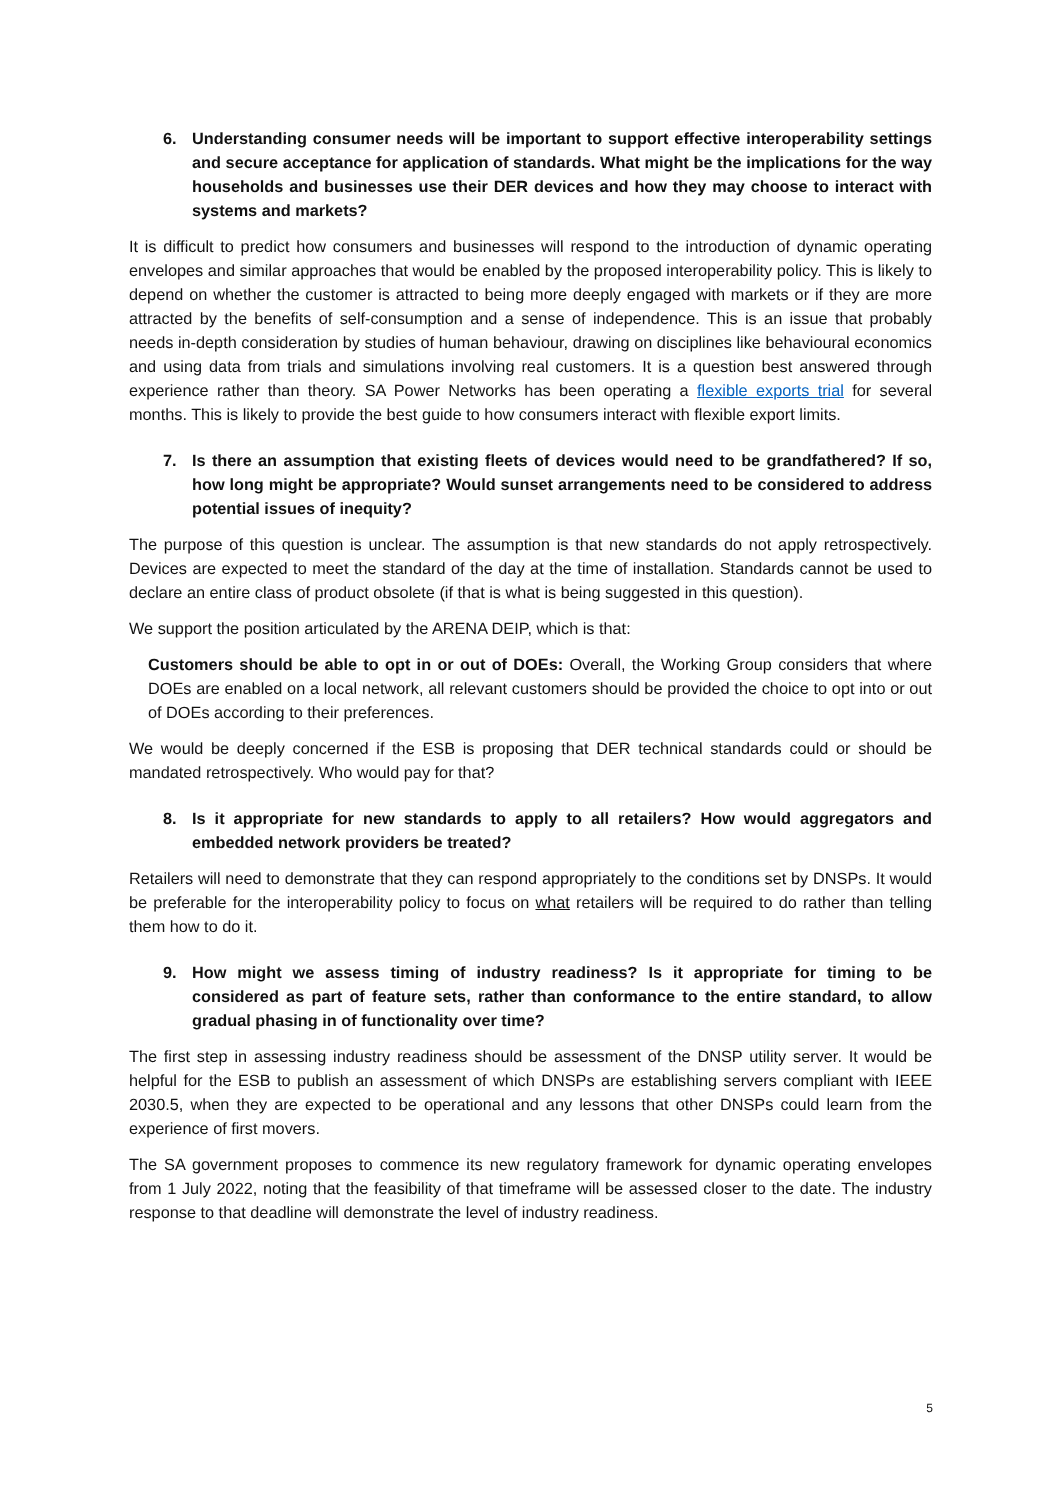6. Understanding consumer needs will be important to support effective interoperability settings and secure acceptance for application of standards. What might be the implications for the way households and businesses use their DER devices and how they may choose to interact with systems and markets?
It is difficult to predict how consumers and businesses will respond to the introduction of dynamic operating envelopes and similar approaches that would be enabled by the proposed interoperability policy. This is likely to depend on whether the customer is attracted to being more deeply engaged with markets or if they are more attracted by the benefits of self-consumption and a sense of independence. This is an issue that probably needs in-depth consideration by studies of human behaviour, drawing on disciplines like behavioural economics and using data from trials and simulations involving real customers. It is a question best answered through experience rather than theory. SA Power Networks has been operating a flexible exports trial for several months. This is likely to provide the best guide to how consumers interact with flexible export limits.
7. Is there an assumption that existing fleets of devices would need to be grandfathered? If so, how long might be appropriate? Would sunset arrangements need to be considered to address potential issues of inequity?
The purpose of this question is unclear. The assumption is that new standards do not apply retrospectively. Devices are expected to meet the standard of the day at the time of installation. Standards cannot be used to declare an entire class of product obsolete (if that is what is being suggested in this question).
We support the position articulated by the ARENA DEIP, which is that:
Customers should be able to opt in or out of DOEs: Overall, the Working Group considers that where DOEs are enabled on a local network, all relevant customers should be provided the choice to opt into or out of DOEs according to their preferences.
We would be deeply concerned if the ESB is proposing that DER technical standards could or should be mandated retrospectively. Who would pay for that?
8. Is it appropriate for new standards to apply to all retailers? How would aggregators and embedded network providers be treated?
Retailers will need to demonstrate that they can respond appropriately to the conditions set by DNSPs. It would be preferable for the interoperability policy to focus on what retailers will be required to do rather than telling them how to do it.
9. How might we assess timing of industry readiness? Is it appropriate for timing to be considered as part of feature sets, rather than conformance to the entire standard, to allow gradual phasing in of functionality over time?
The first step in assessing industry readiness should be assessment of the DNSP utility server. It would be helpful for the ESB to publish an assessment of which DNSPs are establishing servers compliant with IEEE 2030.5, when they are expected to be operational and any lessons that other DNSPs could learn from the experience of first movers.
The SA government proposes to commence its new regulatory framework for dynamic operating envelopes from 1 July 2022, noting that the feasibility of that timeframe will be assessed closer to the date. The industry response to that deadline will demonstrate the level of industry readiness.
5